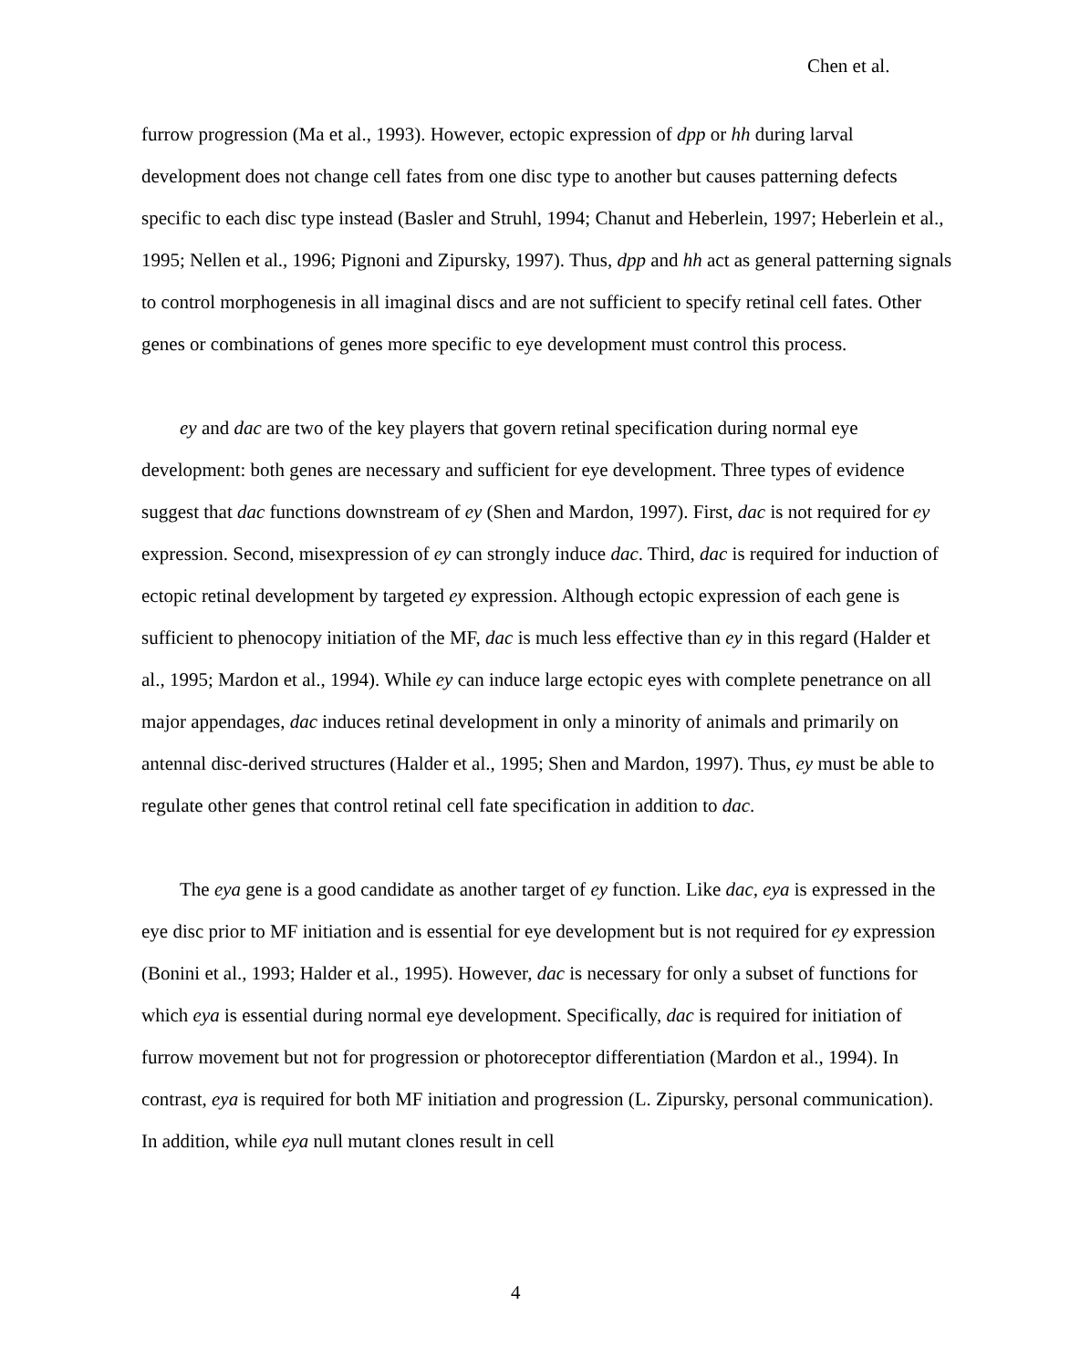Chen et al.
furrow progression (Ma et al., 1993). However, ectopic expression of dpp or hh during larval development does not change cell fates from one disc type to another but causes patterning defects specific to each disc type instead (Basler and Struhl, 1994; Chanut and Heberlein, 1997; Heberlein et al., 1995; Nellen et al., 1996; Pignoni and Zipursky, 1997). Thus, dpp and hh act as general patterning signals to control morphogenesis in all imaginal discs and are not sufficient to specify retinal cell fates. Other genes or combinations of genes more specific to eye development must control this process.
ey and dac are two of the key players that govern retinal specification during normal eye development: both genes are necessary and sufficient for eye development. Three types of evidence suggest that dac functions downstream of ey (Shen and Mardon, 1997). First, dac is not required for ey expression. Second, misexpression of ey can strongly induce dac. Third, dac is required for induction of ectopic retinal development by targeted ey expression. Although ectopic expression of each gene is sufficient to phenocopy initiation of the MF, dac is much less effective than ey in this regard (Halder et al., 1995; Mardon et al., 1994). While ey can induce large ectopic eyes with complete penetrance on all major appendages, dac induces retinal development in only a minority of animals and primarily on antennal disc-derived structures (Halder et al., 1995; Shen and Mardon, 1997). Thus, ey must be able to regulate other genes that control retinal cell fate specification in addition to dac.
The eya gene is a good candidate as another target of ey function. Like dac, eya is expressed in the eye disc prior to MF initiation and is essential for eye development but is not required for ey expression (Bonini et al., 1993; Halder et al., 1995). However, dac is necessary for only a subset of functions for which eya is essential during normal eye development. Specifically, dac is required for initiation of furrow movement but not for progression or photoreceptor differentiation (Mardon et al., 1994). In contrast, eya is required for both MF initiation and progression (L. Zipursky, personal communication). In addition, while eya null mutant clones result in cell
4